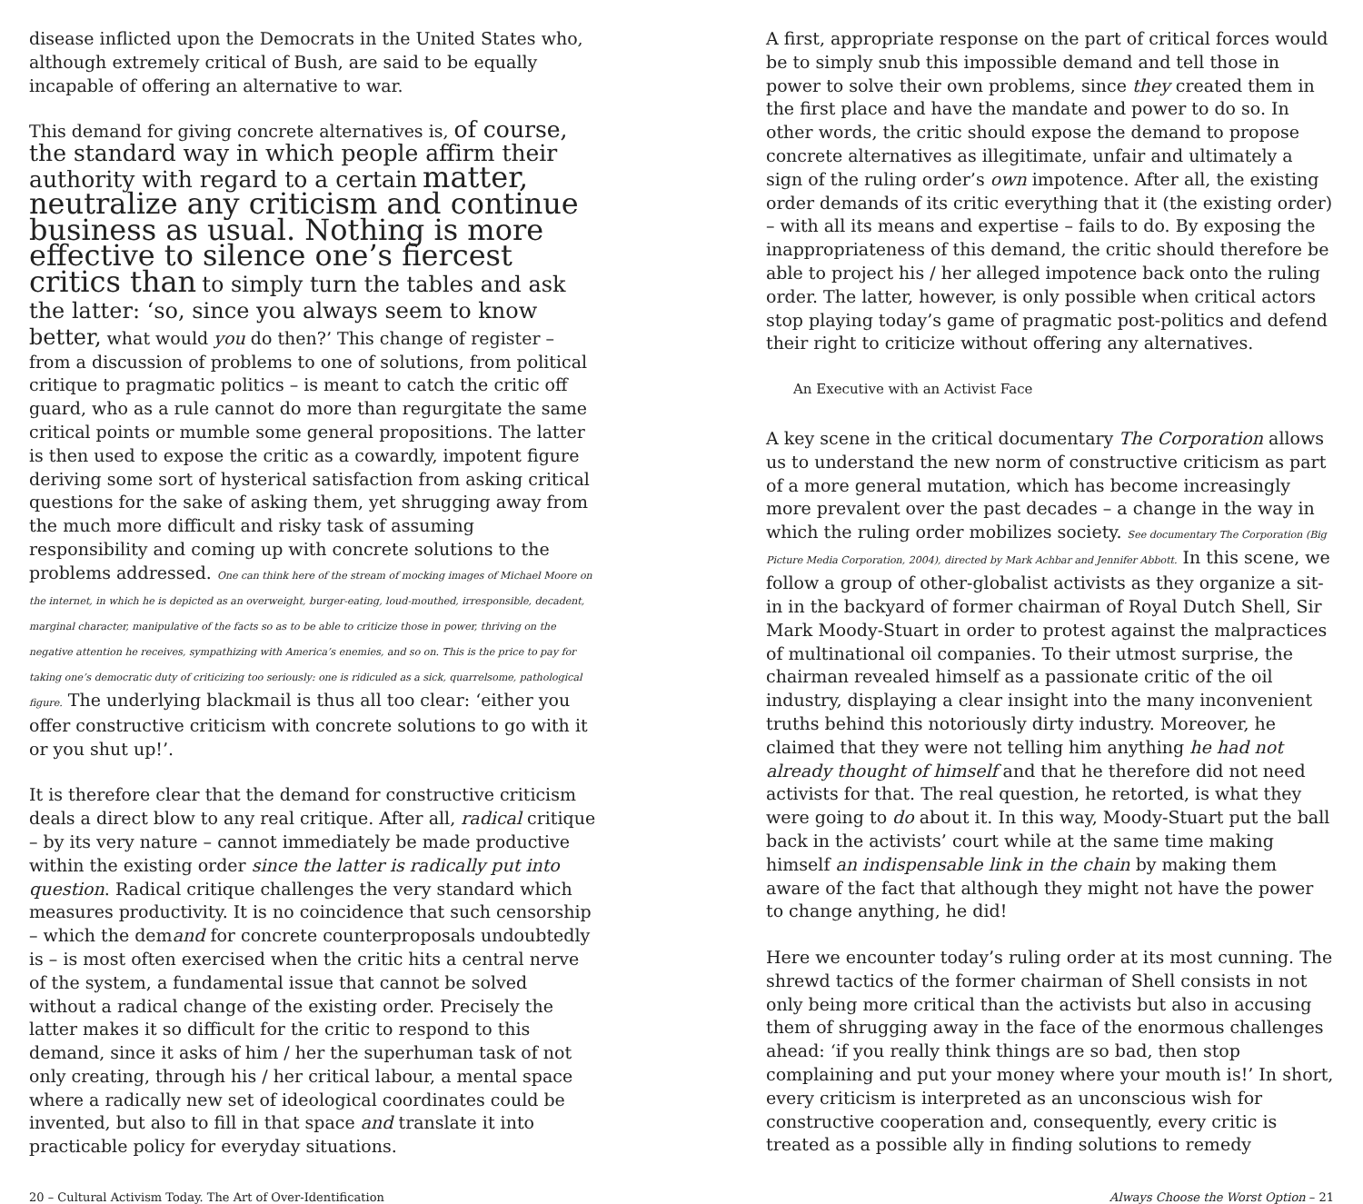disease inflicted upon the Democrats in the United States who, although extremely critical of Bush, are said to be equally incapable of offering an alternative to war.
This demand for giving concrete alternatives is, of course, the standard way in which people affirm their authority with regard to a certain matter, neutralize any criticism and continue business as usual. Nothing is more effective to silence one’s fiercest critics than to simply turn the tables and ask the latter: ‘so, since you always seem to know better, what would you do then?’ This change of register – from a discussion of problems to one of solutions, from political critique to pragmatic politics – is meant to catch the critic off guard, who as a rule cannot do more than regurgitate the same critical points or mumble some general propositions. The latter is then used to expose the critic as a cowardly, impotent figure deriving some sort of hysterical satisfaction from asking critical questions for the sake of asking them, yet shrugging away from the much more difficult and risky task of assuming responsibility and coming up with concrete solutions to the problems addressed. One can think here of the stream of mocking images of Michael Moore on the internet, in which he is depicted as an overweight, burger-eating, loud-mouthed, irresponsible, decadent, marginal character, manipulative of the facts so as to be able to criticize those in power, thriving on the negative attention he receives, sympathizing with America’s enemies, and so on. This is the price to pay for taking one’s democratic duty of criticizing too seriously: one is ridiculed as a sick, quarrelsome, pathological figure. The underlying blackmail is thus all too clear: ‘either you offer constructive criticism with concrete solutions to go with it or you shut up!’.
It is therefore clear that the demand for constructive criticism deals a direct blow to any real critique. After all, radical critique – by its very nature – cannot immediately be made productive within the existing order since the latter is radically put into question. Radical critique challenges the very standard which measures productivity. It is no coincidence that such censorship – which the demand for concrete counterproposals undoubtedly is – is most often exercised when the critic hits a central nerve of the system, a fundamental issue that cannot be solved without a radical change of the existing order. Precisely the latter makes it so difficult for the critic to respond to this demand, since it asks of him / her the superhuman task of not only creating, through his / her critical labour, a mental space where a radically new set of ideological coordinates could be invented, but also to fill in that space and translate it into practicable policy for everyday situations.
A first, appropriate response on the part of critical forces would be to simply snub this impossible demand and tell those in power to solve their own problems, since they created them in the first place and have the mandate and power to do so. In other words, the critic should expose the demand to propose concrete alternatives as illegitimate, unfair and ultimately a sign of the ruling order’s own impotence. After all, the existing order demands of its critic everything that it (the existing order) – with all its means and expertise – fails to do. By exposing the inappropriateness of this demand, the critic should therefore be able to project his / her alleged impotence back onto the ruling order. The latter, however, is only possible when critical actors stop playing today’s game of pragmatic post-politics and defend their right to criticize without offering any alternatives.
An Executive with an Activist Face
A key scene in the critical documentary The Corporation allows us to understand the new norm of constructive criticism as part of a more general mutation, which has become increasingly more prevalent over the past decades – a change in the way in which the ruling order mobilizes society. See documentary The Corporation (Big Picture Media Corporation, 2004), directed by Mark Achbar and Jennifer Abbott. In this scene, we follow a group of other-globalist activists as they organize a sit-in in the backyard of former chairman of Royal Dutch Shell, Sir Mark Moody-Stuart in order to protest against the malpractices of multinational oil companies. To their utmost surprise, the chairman revealed himself as a passionate critic of the oil industry, displaying a clear insight into the many inconvenient truths behind this notoriously dirty industry. Moreover, he claimed that they were not telling him anything he had not already thought of himself and that he therefore did not need activists for that. The real question, he retorted, is what they were going to do about it. In this way, Moody-Stuart put the ball back in the activists’ court while at the same time making himself an indispensable link in the chain by making them aware of the fact that although they might not have the power to change anything, he did!
Here we encounter today’s ruling order at its most cunning. The shrewd tactics of the former chairman of Shell consists in not only being more critical than the activists but also in accusing them of shrugging away in the face of the enormous challenges ahead: ‘if you really think things are so bad, then stop complaining and put your money where your mouth is!’ In short, every criticism is interpreted as an unconscious wish for constructive cooperation and, consequently, every critic is treated as a possible ally in finding solutions to remedy
20 – Cultural Activism Today. The Art of Over-Identification Always Choose the Worst Option – 21